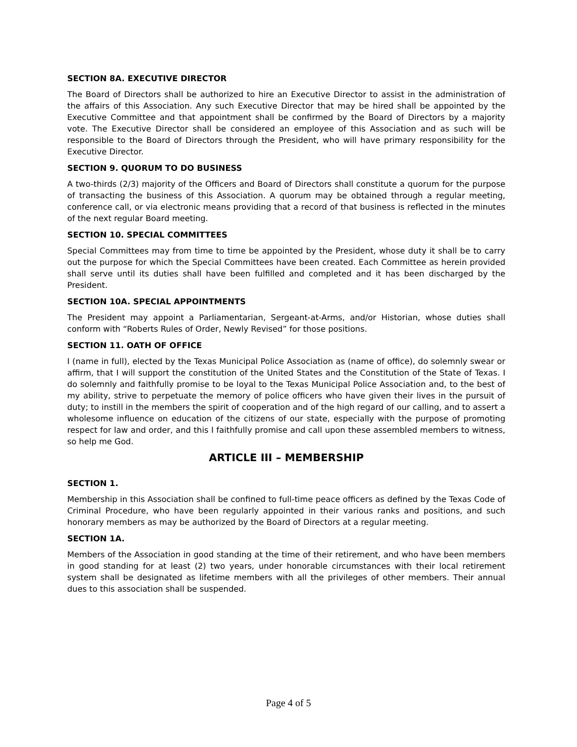SECTION 8A. EXECUTIVE DIRECTOR
The Board of Directors shall be authorized to hire an Executive Director to assist in the administration of the affairs of this Association. Any such Executive Director that may be hired shall be appointed by the Executive Committee and that appointment shall be confirmed by the Board of Directors by a majority vote. The Executive Director shall be considered an employee of this Association and as such will be responsible to the Board of Directors through the President, who will have primary responsibility for the Executive Director.
SECTION 9. QUORUM TO DO BUSINESS
A two-thirds (2/3) majority of the Officers and Board of Directors shall constitute a quorum for the purpose of transacting the business of this Association. A quorum may be obtained through a regular meeting, conference call, or via electronic means providing that a record of that business is reflected in the minutes of the next regular Board meeting.
SECTION 10. SPECIAL COMMITTEES
Special Committees may from time to time be appointed by the President, whose duty it shall be to carry out the purpose for which the Special Committees have been created. Each Committee as herein provided shall serve until its duties shall have been fulfilled and completed and it has been discharged by the President.
SECTION 10A. SPECIAL APPOINTMENTS
The President may appoint a Parliamentarian, Sergeant-at-Arms, and/or Historian, whose duties shall conform with “Roberts Rules of Order, Newly Revised” for those positions.
SECTION 11. OATH OF OFFICE
I (name in full), elected by the Texas Municipal Police Association as (name of office), do solemnly swear or affirm, that I will support the constitution of the United States and the Constitution of the State of Texas. I do solemnly and faithfully promise to be loyal to the Texas Municipal Police Association and, to the best of my ability, strive to perpetuate the memory of police officers who have given their lives in the pursuit of duty; to instill in the members the spirit of cooperation and of the high regard of our calling, and to assert a wholesome influence on education of the citizens of our state, especially with the purpose of promoting respect for law and order, and this I faithfully promise and call upon these assembled members to witness, so help me God.
ARTICLE III – MEMBERSHIP
SECTION 1.
Membership in this Association shall be confined to full-time peace officers as defined by the Texas Code of Criminal Procedure, who have been regularly appointed in their various ranks and positions, and such honorary members as may be authorized by the Board of Directors at a regular meeting.
SECTION 1A.
Members of the Association in good standing at the time of their retirement, and who have been members in good standing for at least (2) two years, under honorable circumstances with their local retirement system shall be designated as lifetime members with all the privileges of other members. Their annual dues to this association shall be suspended.
Page 4 of 5